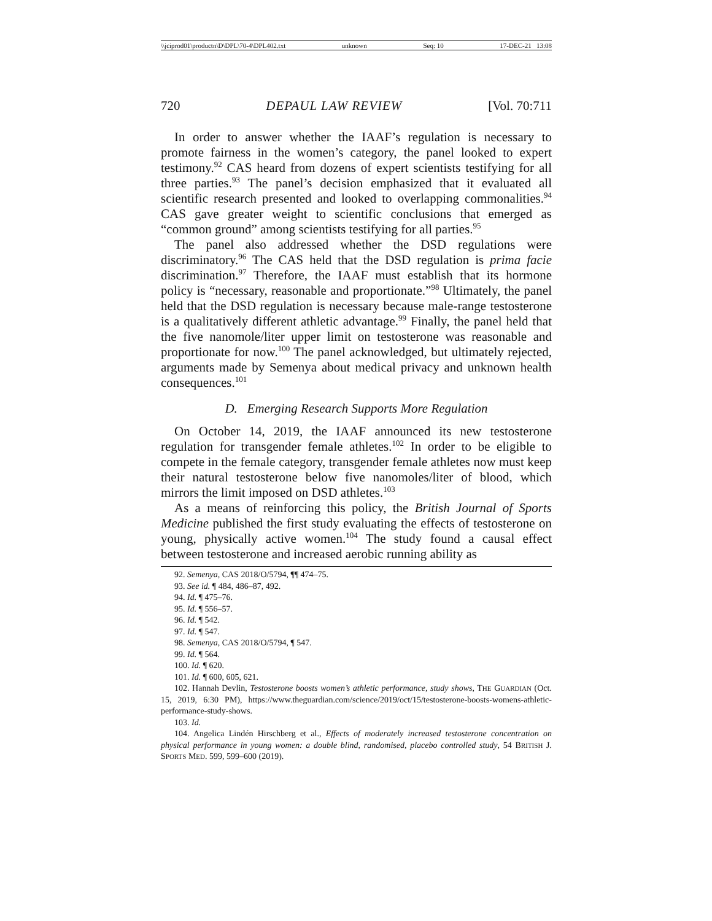\\jciprod01\productn\D\DPL\70-4\DPL402.txt unknown Seq: 10 17-DEC-21 13:08
720 DEPAUL LAW REVIEW [Vol. 70:711
In order to answer whether the IAAF’s regulation is necessary to promote fairness in the women’s category, the panel looked to expert testimony.<sup>92</sup> CAS heard from dozens of expert scientists testifying for all three parties.<sup>93</sup> The panel’s decision emphasized that it evaluated all scientific research presented and looked to overlapping commonalities.<sup>94</sup> CAS gave greater weight to scientific conclusions that emerged as “common ground” among scientists testifying for all parties.<sup>95</sup>
The panel also addressed whether the DSD regulations were discriminatory.<sup>96</sup> The CAS held that the DSD regulation is prima facie discrimination.<sup>97</sup> Therefore, the IAAF must establish that its hormone policy is “necessary, reasonable and proportionate.”<sup>98</sup> Ultimately, the panel held that the DSD regulation is necessary because male-range testosterone is a qualitatively different athletic advantage.<sup>99</sup> Finally, the panel held that the five nanomole/liter upper limit on testosterone was reasonable and proportionate for now.<sup>100</sup> The panel acknowledged, but ultimately rejected, arguments made by Semenya about medical privacy and unknown health consequences.<sup>101</sup>
D. Emerging Research Supports More Regulation
On October 14, 2019, the IAAF announced its new testosterone regulation for transgender female athletes.<sup>102</sup> In order to be eligible to compete in the female category, transgender female athletes now must keep their natural testosterone below five nanomoles/liter of blood, which mirrors the limit imposed on DSD athletes.<sup>103</sup>
As a means of reinforcing this policy, the British Journal of Sports Medicine published the first study evaluating the effects of testosterone on young, physically active women.<sup>104</sup> The study found a causal effect between testosterone and increased aerobic running ability as
92. Semenya, CAS 2018/O/5794, ¶¶ 474–75.
93. See id. ¶ 484, 486–87, 492.
94. Id. ¶ 475–76.
95. Id. ¶ 556–57.
96. Id. ¶ 542.
97. Id. ¶ 547.
98. Semenya, CAS 2018/O/5794, ¶ 547.
99. Id. ¶ 564.
100. Id. ¶ 620.
101. Id. ¶ 600, 605, 621.
102. Hannah Devlin, Testosterone boosts women’s athletic performance, study shows, THE GUARDIAN (Oct. 15, 2019, 6:30 PM), https://www.theguardian.com/science/2019/oct/15/testosterone-boosts-womens-athletic-performance-study-shows.
103. Id.
104. Angelica Lindén Hirschberg et al., Effects of moderately increased testosterone concentration on physical performance in young women: a double blind, randomised, placebo controlled study, 54 BRITISH J. SPORTS MED. 599, 599–600 (2019).